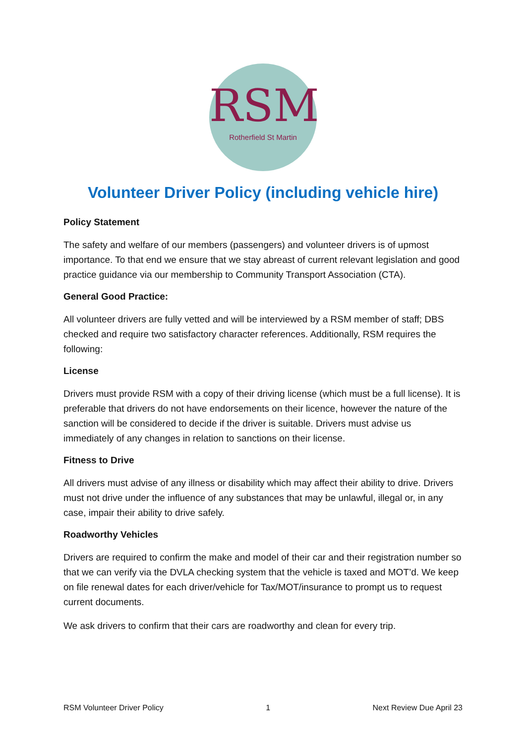RSM
Rotherfield St Martin
Volunteer Driver Policy (including vehicle hire)
Policy Statement
The safety and welfare of our members (passengers) and volunteer drivers is of upmost importance. To that end we ensure that we stay abreast of current relevant legislation and good practice guidance via our membership to Community Transport Association (CTA).
General Good Practice:
All volunteer drivers are fully vetted and will be interviewed by a RSM member of staff; DBS checked and require two satisfactory character references. Additionally, RSM requires the following:
License
Drivers must provide RSM with a copy of their driving license (which must be a full license). It is preferable that drivers do not have endorsements on their licence, however the nature of the sanction will be considered to decide if the driver is suitable. Drivers must advise us immediately of any changes in relation to sanctions on their license.
Fitness to Drive
All drivers must advise of any illness or disability which may affect their ability to drive. Drivers must not drive under the influence of any substances that may be unlawful, illegal or, in any case, impair their ability to drive safely.
Roadworthy Vehicles
Drivers are required to confirm the make and model of their car and their registration number so that we can verify via the DVLA checking system that the vehicle is taxed and MOT’d. We keep on file renewal dates for each driver/vehicle for Tax/MOT/insurance to prompt us to request current documents.
We ask drivers to confirm that their cars are roadworthy and clean for every trip.
RSM Volunteer Driver Policy 1 Next Review Due April 23